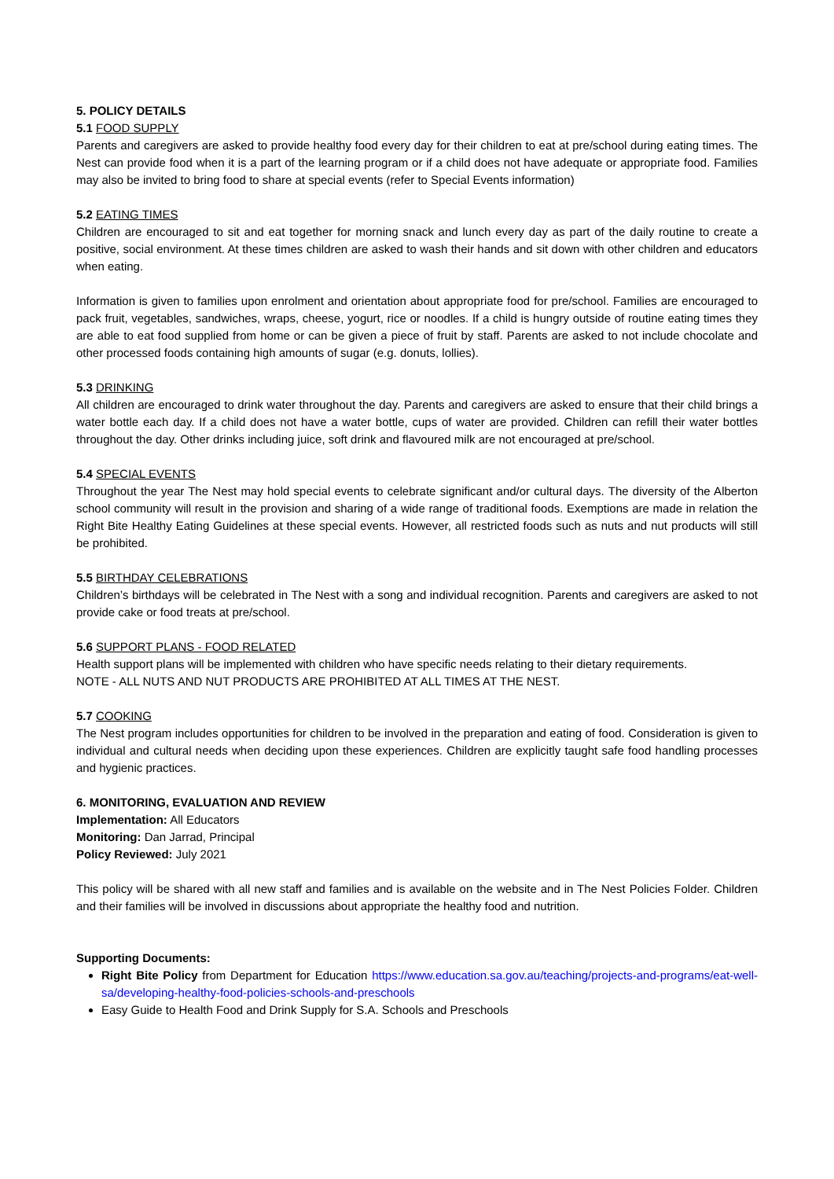5. POLICY DETAILS
5.1 FOOD SUPPLY
Parents and caregivers are asked to provide healthy food every day for their children to eat at pre/school during eating times. The Nest can provide food when it is a part of the learning program or if a child does not have adequate or appropriate food. Families may also be invited to bring food to share at special events (refer to Special Events information)
5.2 EATING TIMES
Children are encouraged to sit and eat together for morning snack and lunch every day as part of the daily routine to create a positive, social environment. At these times children are asked to wash their hands and sit down with other children and educators when eating.
Information is given to families upon enrolment and orientation about appropriate food for pre/school. Families are encouraged to pack fruit, vegetables, sandwiches, wraps, cheese, yogurt, rice or noodles. If a child is hungry outside of routine eating times they are able to eat food supplied from home or can be given a piece of fruit by staff. Parents are asked to not include chocolate and other processed foods containing high amounts of sugar (e.g. donuts, lollies).
5.3 DRINKING
All children are encouraged to drink water throughout the day. Parents and caregivers are asked to ensure that their child brings a water bottle each day. If a child does not have a water bottle, cups of water are provided. Children can refill their water bottles throughout the day. Other drinks including juice, soft drink and flavoured milk are not encouraged at pre/school.
5.4 SPECIAL EVENTS
Throughout the year The Nest may hold special events to celebrate significant and/or cultural days. The diversity of the Alberton school community will result in the provision and sharing of a wide range of traditional foods. Exemptions are made in relation the Right Bite Healthy Eating Guidelines at these special events. However, all restricted foods such as nuts and nut products will still be prohibited.
5.5 BIRTHDAY CELEBRATIONS
Children’s birthdays will be celebrated in The Nest with a song and individual recognition. Parents and caregivers are asked to not provide cake or food treats at pre/school.
5.6 SUPPORT PLANS - FOOD RELATED
Health support plans will be implemented with children who have specific needs relating to their dietary requirements.
NOTE - ALL NUTS AND NUT PRODUCTS ARE PROHIBITED AT ALL TIMES AT THE NEST.
5.7 COOKING
The Nest program includes opportunities for children to be involved in the preparation and eating of food. Consideration is given to individual and cultural needs when deciding upon these experiences. Children are explicitly taught safe food handling processes and hygienic practices.
6. MONITORING, EVALUATION AND REVIEW
Implementation: All Educators
Monitoring: Dan Jarrad, Principal
Policy Reviewed: July 2021
This policy will be shared with all new staff and families and is available on the website and in The Nest Policies Folder. Children and their families will be involved in discussions about appropriate the healthy food and nutrition.
Supporting Documents:
Right Bite Policy from Department for Education https://www.education.sa.gov.au/teaching/projects-and-programs/eat-well-sa/developing-healthy-food-policies-schools-and-preschools
Easy Guide to Health Food and Drink Supply for S.A. Schools and Preschools